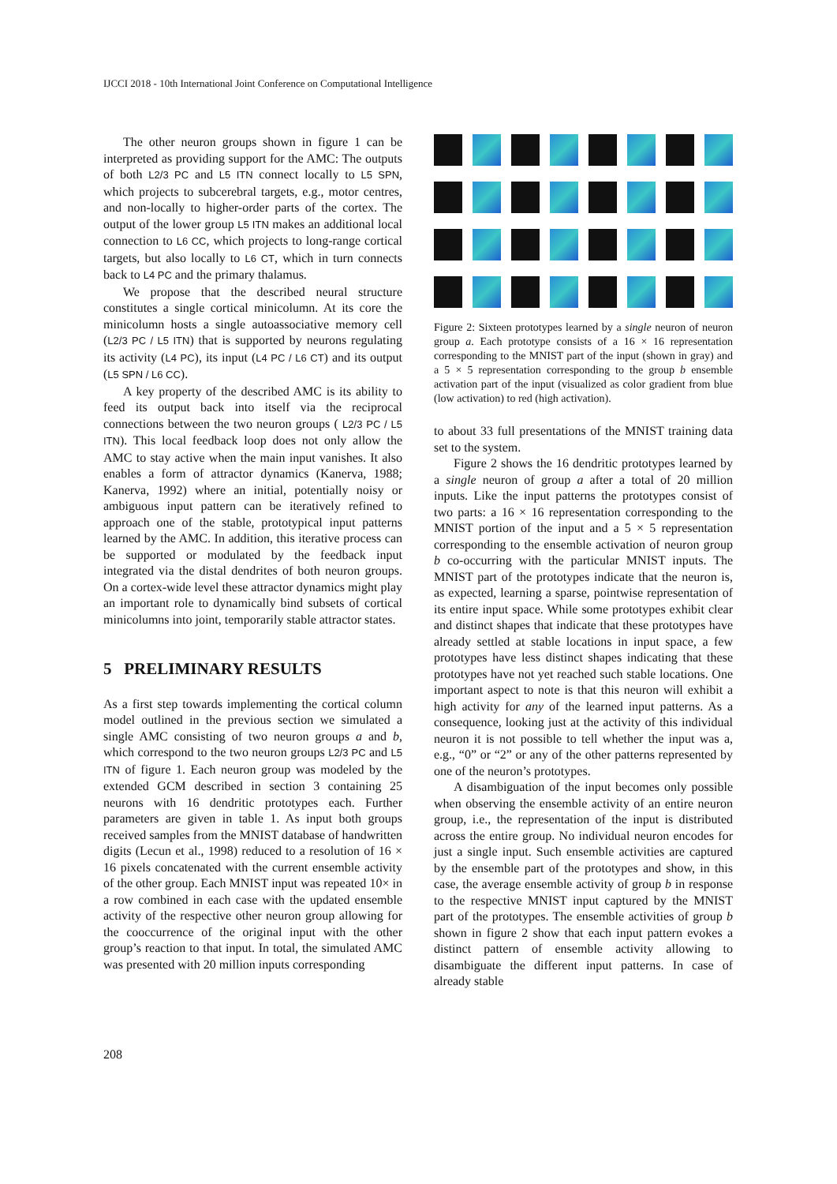IJCCI 2018 - 10th International Joint Conference on Computational Intelligence
The other neuron groups shown in figure 1 can be interpreted as providing support for the AMC: The outputs of both L2/3 PC and L5 ITN connect locally to L5 SPN, which projects to subcerebral targets, e.g., motor centres, and non-locally to higher-order parts of the cortex. The output of the lower group L5 ITN makes an additional local connection to L6 CC, which projects to long-range cortical targets, but also locally to L6 CT, which in turn connects back to L4 PC and the primary thalamus.
We propose that the described neural structure constitutes a single cortical minicolumn. At its core the minicolumn hosts a single autoassociative memory cell (L2/3 PC / L5 ITN) that is supported by neurons regulating its activity (L4 PC), its input (L4 PC / L6 CT) and its output (L5 SPN / L6 CC).
A key property of the described AMC is its ability to feed its output back into itself via the reciprocal connections between the two neuron groups ( L2/3 PC / L5 ITN). This local feedback loop does not only allow the AMC to stay active when the main input vanishes. It also enables a form of attractor dynamics (Kanerva, 1988; Kanerva, 1992) where an initial, potentially noisy or ambiguous input pattern can be iteratively refined to approach one of the stable, prototypical input patterns learned by the AMC. In addition, this iterative process can be supported or modulated by the feedback input integrated via the distal dendrites of both neuron groups. On a cortex-wide level these attractor dynamics might play an important role to dynamically bind subsets of cortical minicolumns into joint, temporarily stable attractor states.
5 PRELIMINARY RESULTS
As a first step towards implementing the cortical column model outlined in the previous section we simulated a single AMC consisting of two neuron groups a and b, which correspond to the two neuron groups L2/3 PC and L5 ITN of figure 1. Each neuron group was modeled by the extended GCM described in section 3 containing 25 neurons with 16 dendritic prototypes each. Further parameters are given in table 1. As input both groups received samples from the MNIST database of handwritten digits (Lecun et al., 1998) reduced to a resolution of 16 × 16 pixels concatenated with the current ensemble activity of the other group. Each MNIST input was repeated 10× in a row combined in each case with the updated ensemble activity of the respective other neuron group allowing for the cooccurrence of the original input with the other group’s reaction to that input. In total, the simulated AMC was presented with 20 million inputs corresponding
Figure 2: Sixteen prototypes learned by a single neuron of neuron group a. Each prototype consists of a 16 × 16 representation corresponding to the MNIST part of the input (shown in gray) and a 5 × 5 representation corresponding to the group b ensemble activation part of the input (visualized as color gradient from blue (low activation) to red (high activation).
to about 33 full presentations of the MNIST training data set to the system.
Figure 2 shows the 16 dendritic prototypes learned by a single neuron of group a after a total of 20 million inputs. Like the input patterns the prototypes consist of two parts: a 16 × 16 representation corresponding to the MNIST portion of the input and a 5 × 5 representation corresponding to the ensemble activation of neuron group b co-occurring with the particular MNIST inputs. The MNIST part of the prototypes indicate that the neuron is, as expected, learning a sparse, pointwise representation of its entire input space. While some prototypes exhibit clear and distinct shapes that indicate that these prototypes have already settled at stable locations in input space, a few prototypes have less distinct shapes indicating that these prototypes have not yet reached such stable locations. One important aspect to note is that this neuron will exhibit a high activity for any of the learned input patterns. As a consequence, looking just at the activity of this individual neuron it is not possible to tell whether the input was a, e.g., “0” or “2” or any of the other patterns represented by one of the neuron’s prototypes.
A disambiguation of the input becomes only possible when observing the ensemble activity of an entire neuron group, i.e., the representation of the input is distributed across the entire group. No individual neuron encodes for just a single input. Such ensemble activities are captured by the ensemble part of the prototypes and show, in this case, the average ensemble activity of group b in response to the respective MNIST input captured by the MNIST part of the prototypes. The ensemble activities of group b shown in figure 2 show that each input pattern evokes a distinct pattern of ensemble activity allowing to disambiguate the different input patterns. In case of already stable
208